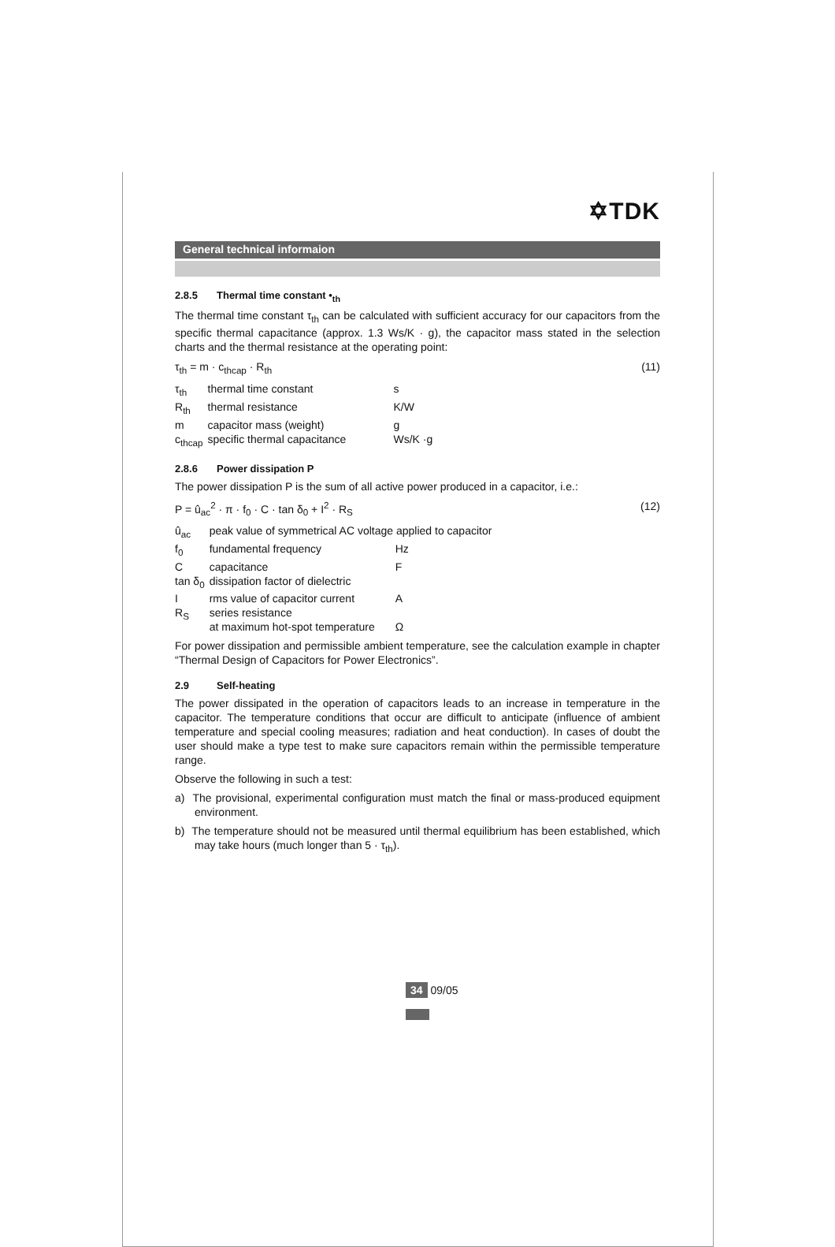✡TDK
General technical informaion
2.8.5 Thermal time constant •<sub>th</sub>
The thermal time constant τ<sub>th</sub> can be calculated with sufficient accuracy for our capacitors from the specific thermal capacitance (approx. 1.3 Ws/K · g), the capacitor mass stated in the selection charts and the thermal resistance at the operating point:
τ<sub>th</sub> = m · c<sub>thcap</sub> · R<sub>th</sub> (11)
| τ<sub>th</sub> | thermal time constant | s |
| R<sub>th</sub> | thermal resistance | K/W |
| m | capacitor mass (weight) | g |
| c<sub>thcap</sub> | specific thermal capacitance | Ws/K ·g |
2.8.6 Power dissipation P
The power dissipation P is the sum of all active power produced in a capacitor, i.e.:
P = û<sub>ac</sub><sup>2</sup> · π · f<sub>0</sub> · C · tan δ<sub>0</sub> + I<sup>2</sup> · R<sub>S</sub> (12)
| û<sub>ac</sub> | peak value of symmetrical AC voltage applied to capacitor | |
| f<sub>0</sub> | fundamental frequency | Hz |
| C | capacitance | F |
| tan δ<sub>0</sub> | dissipation factor of dielectric | |
| I | rms value of capacitor current | A |
| R<sub>S</sub> | series resistance at maximum hot-spot temperature | Ω |
For power dissipation and permissible ambient temperature, see the calculation example in chapter “Thermal Design of Capacitors for Power Electronics”.
2.9 Self-heating
The power dissipated in the operation of capacitors leads to an increase in temperature in the capacitor. The temperature conditions that occur are difficult to anticipate (influence of ambient temperature and special cooling measures; radiation and heat conduction). In cases of doubt the user should make a type test to make sure capacitors remain within the permissible temperature range.
Observe the following in such a test:
a) The provisional, experimental configuration must match the final or mass-produced equipment environment.
b) The temperature should not be measured until thermal equilibrium has been established, which may take hours (much longer than 5 · τ<sub>th</sub>).
34 09/05